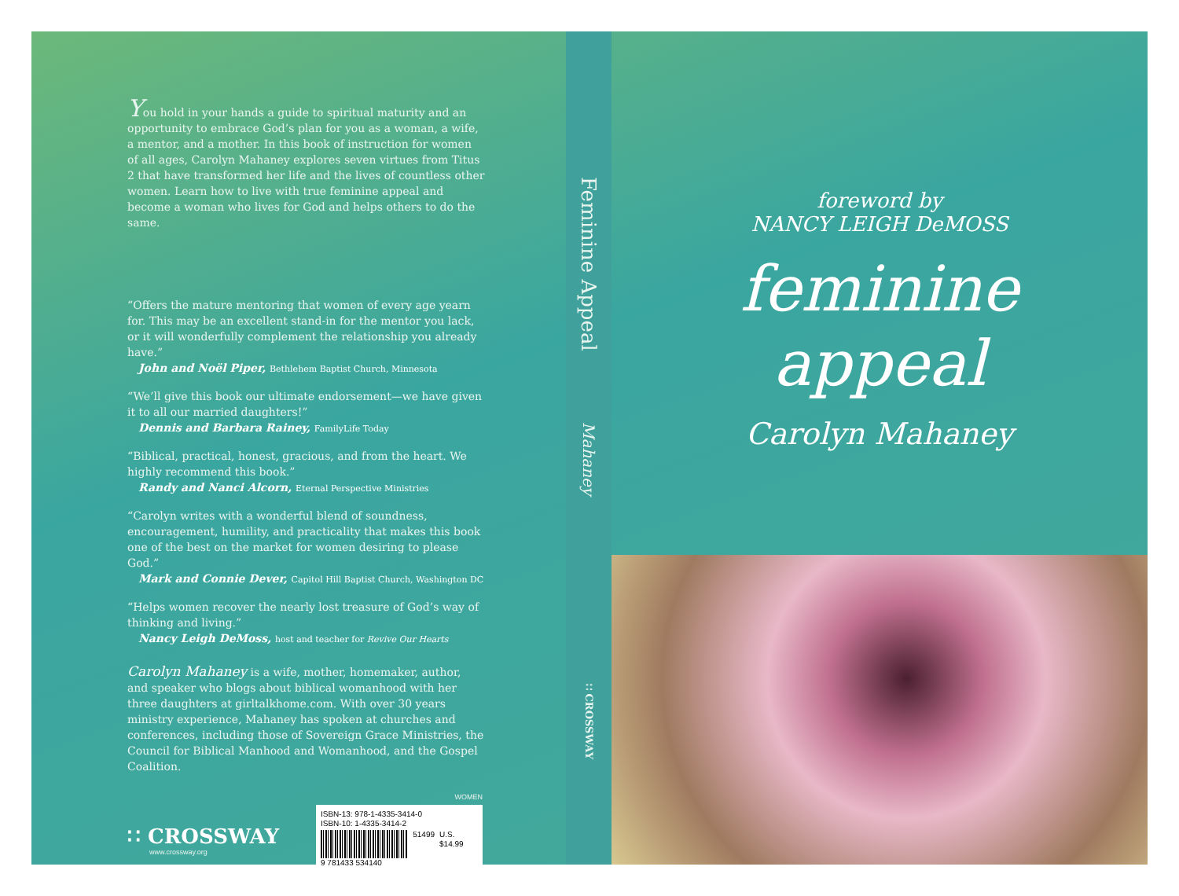You hold in your hands a guide to spiritual maturity and an opportunity to embrace God’s plan for you as a woman, a wife, a mentor, and a mother. In this book of instruction for women of all ages, Carolyn Mahaney explores seven virtues from Titus 2 that have transformed her life and the lives of countless other women. Learn how to live with true feminine appeal and become a woman who lives for God and helps others to do the same.
“Offers the mature mentoring that women of every age yearn for. This may be an excellent stand-in for the mentor you lack, or it will wonderfully complement the relationship you already have.”
John and Noël Piper, Bethlehem Baptist Church, Minnesota
“We’ll give this book our ultimate endorsement—we have given it to all our married daughters!”
Dennis and Barbara Rainey, FamilyLife Today
“Biblical, practical, honest, gracious, and from the heart. We highly recommend this book.”
Randy and Nanci Alcorn, Eternal Perspective Ministries
“Carolyn writes with a wonderful blend of soundness, encouragement, humility, and practicality that makes this book one of the best on the market for women desiring to please God.”
Mark and Connie Dever, Capitol Hill Baptist Church, Washington DC
“Helps women recover the nearly lost treasure of God’s way of thinking and living.”
Nancy Leigh DeMoss, host and teacher for Revive Our Hearts
Carolyn Mahaney is a wife, mother, homemaker, author, and speaker who blogs about biblical womanhood with her three daughters at girltalkhome.com. With over 30 years ministry experience, Mahaney has spoken at churches and conferences, including those of Sovereign Grace Ministries, the Council for Biblical Manhood and Womanhood, and the Gospel Coalition.
∷ CROSSWAY
www.crossway.org
WOMEN
ISBN-13: 978-1-4335-3414-0
ISBN-10: 1-4335-3414-2
51499 U.S. $14.99
9 781433 534140
Feminine Appeal
Mahaney
∷ CROSSWAY
foreword by
NANCY LEIGH DeMOSS
feminine
appeal
Carolyn Mahaney